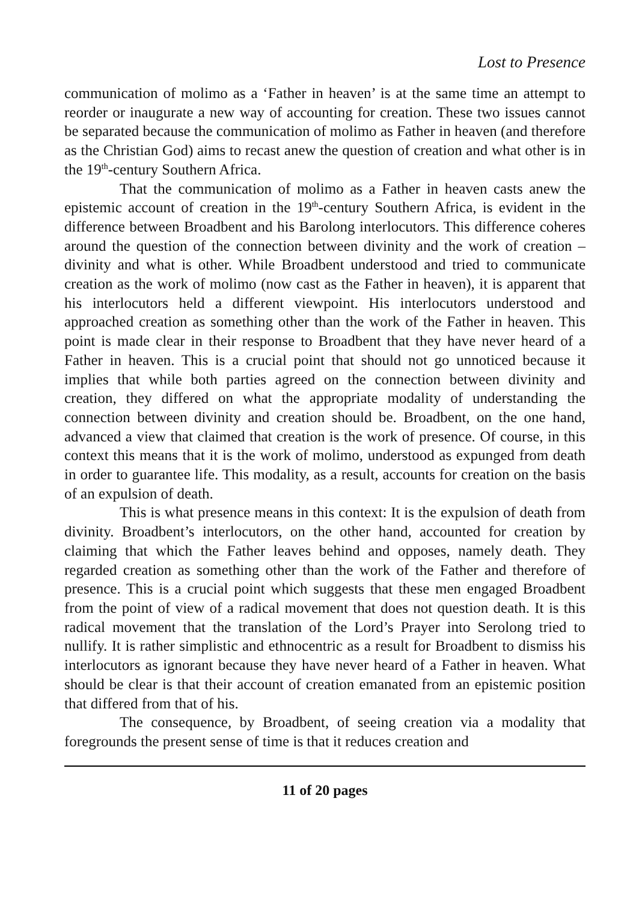Lost to Presence
communication of molimo as a ‘Father in heaven’ is at the same time an attempt to reorder or inaugurate a new way of accounting for creation. These two issues cannot be separated because the communication of molimo as Father in heaven (and therefore as the Christian God) aims to recast anew the question of creation and what other is in the 19<sup>th</sup>-century Southern Africa.
That the communication of molimo as a Father in heaven casts anew the epistemic account of creation in the 19<sup>th</sup>-century Southern Africa, is evident in the difference between Broadbent and his Barolong interlocutors. This difference coheres around the question of the connection between divinity and the work of creation – divinity and what is other. While Broadbent understood and tried to communicate creation as the work of molimo (now cast as the Father in heaven), it is apparent that his interlocutors held a different viewpoint. His interlocutors understood and approached creation as something other than the work of the Father in heaven. This point is made clear in their response to Broadbent that they have never heard of a Father in heaven. This is a crucial point that should not go unnoticed because it implies that while both parties agreed on the connection between divinity and creation, they differed on what the appropriate modality of understanding the connection between divinity and creation should be. Broadbent, on the one hand, advanced a view that claimed that creation is the work of presence. Of course, in this context this means that it is the work of molimo, understood as expunged from death in order to guarantee life. This modality, as a result, accounts for creation on the basis of an expulsion of death.
This is what presence means in this context: It is the expulsion of death from divinity. Broadbent’s interlocutors, on the other hand, accounted for creation by claiming that which the Father leaves behind and opposes, namely death. They regarded creation as something other than the work of the Father and therefore of presence. This is a crucial point which suggests that these men engaged Broadbent from the point of view of a radical movement that does not question death. It is this radical movement that the translation of the Lord’s Prayer into Serolong tried to nullify. It is rather simplistic and ethnocentric as a result for Broadbent to dismiss his interlocutors as ignorant because they have never heard of a Father in heaven. What should be clear is that their account of creation emanated from an epistemic position that differed from that of his.
The consequence, by Broadbent, of seeing creation via a modality that foregrounds the present sense of time is that it reduces creation and
11 of 20 pages